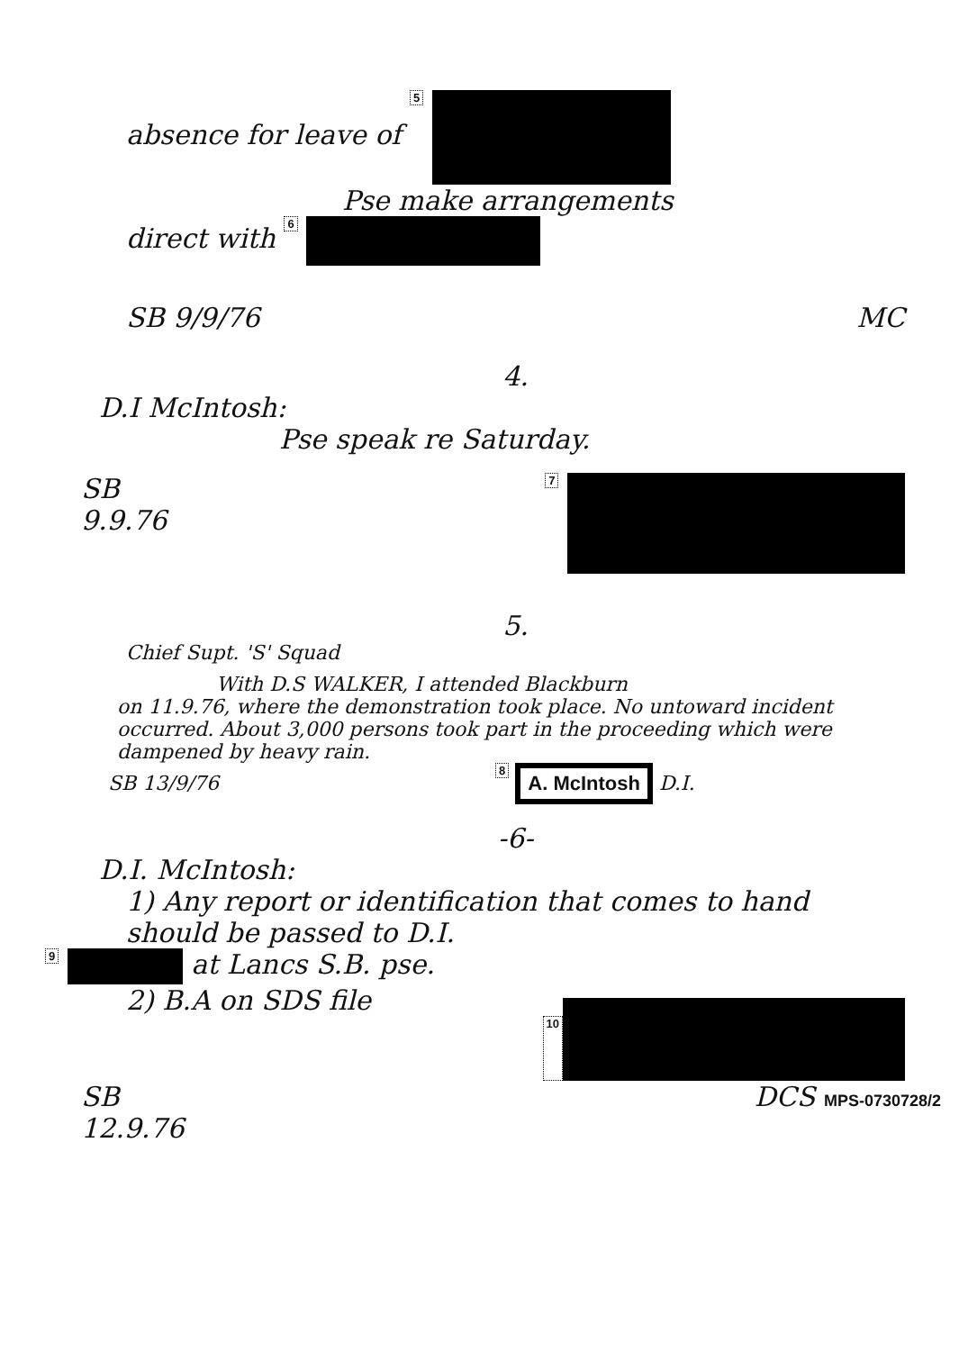absence for leave of 5
Pse make arrangements
direct with 6
SB 9/9/76 MC
4.
D.I McIntosh:
Pse speak re Saturday.
SB
9.9.76 7
5.
Chief Supt. 'S' Squad
With D.S WALKER, I attended Blackburn
on 11.9.76, where the demonstration took place. No untoward incident occurred. About 3,000 persons took part in the proceeding which were dampened by heavy rain.
SB 13/9/76 8 A. McIntosh D.I.
-6-
D.I. McIntosh:
1) Any report or identification that comes to hand should be passed to D.I.
9 at Lancs S.B. pse.
2) B.A on SDS file
10
SB
12.9.76 DCS MPS-0730728/2